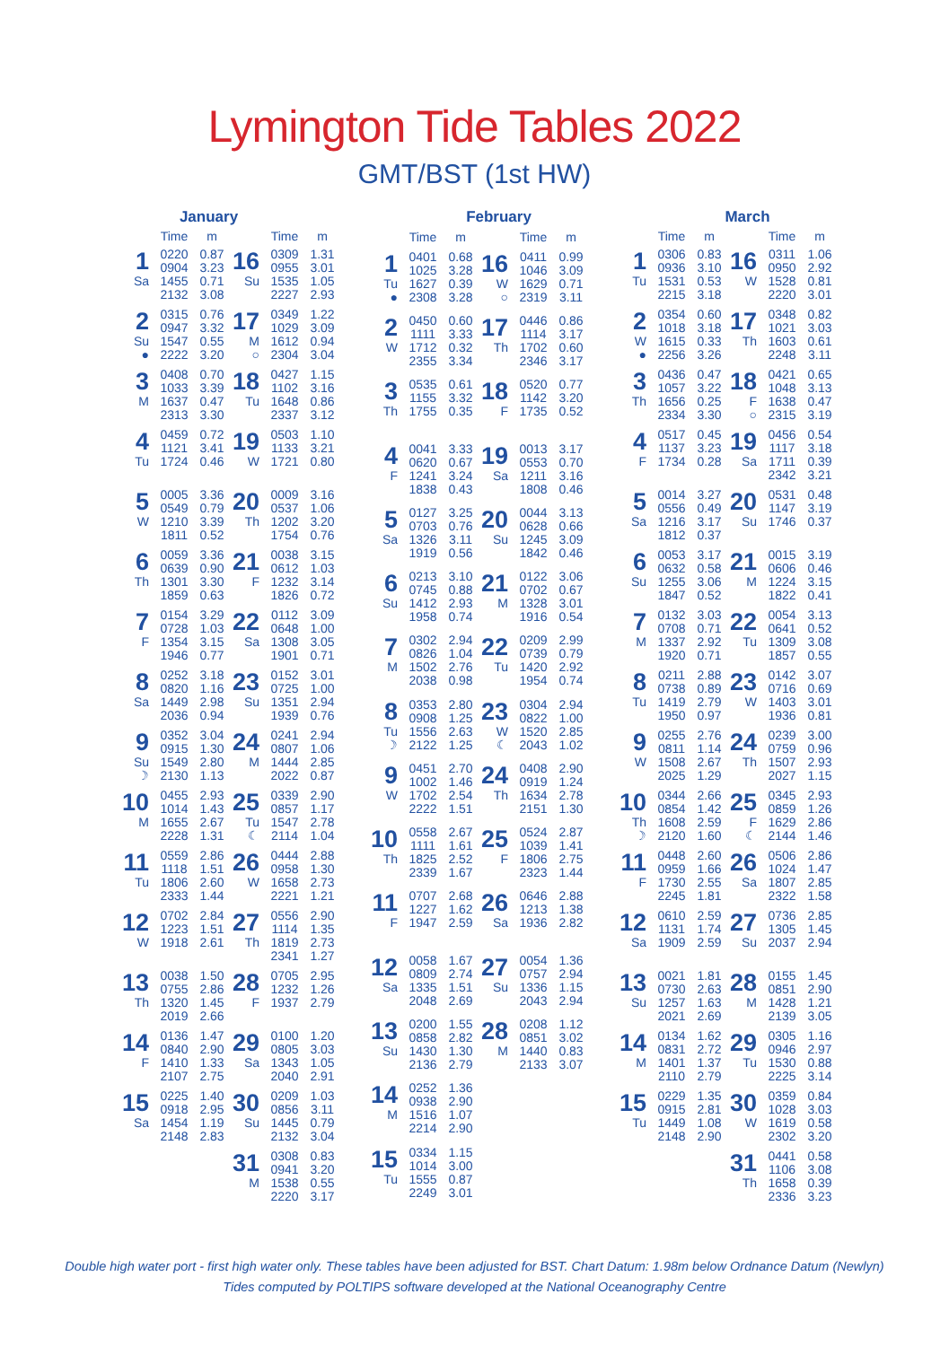Lymington Tide Tables 2022
GMT/BST (1st HW)
| | January | | | | | |
| --- | --- | --- | --- | --- | --- | --- |
| | Time | m | | Time | m | |
| 1 Sa | 0220 0904 1455 2132 | 0.87 3.23 0.71 3.08 | 16 Su | 0309 0955 1535 2227 | 1.31 3.01 1.05 2.93 | |
| 2 Su ● | 0315 0947 1547 2222 | 0.76 3.32 0.55 3.20 | 17 M ○ | 0349 1029 1612 2304 | 1.22 3.09 0.94 3.04 | |
| 3 M | 0408 1033 1637 2313 | 0.70 3.39 0.47 3.30 | 18 Tu | 0427 1102 1648 2337 | 1.15 3.16 0.86 3.12 | |
| 4 Tu | 0459 1121 1724 | 0.72 3.41 0.46 | 19 W | 0503 1133 1721 | 1.10 3.21 0.80 | |
| 5 W | 0005 0549 1210 1811 | 3.36 0.79 3.39 0.52 | 20 Th | 0009 0537 1202 1754 | 3.16 1.06 3.20 0.76 | |
| 6 Th | 0059 0639 1301 1859 | 3.36 0.90 3.30 0.63 | 21 F | 0038 0612 1232 1826 | 3.15 1.03 3.14 0.72 | |
| 7 F | 0154 0728 1354 1946 | 3.29 1.03 3.15 0.77 | 22 Sa | 0112 0648 1308 1901 | 3.09 1.00 3.05 0.71 | |
| 8 Sa | 0252 0820 1449 2036 | 3.18 1.16 2.98 0.94 | 23 Su | 0152 0725 1351 1939 | 3.01 1.00 2.94 0.76 | |
| 9 Su ☽ | 0352 0915 1549 2130 | 3.04 1.30 2.80 1.13 | 24 M | 0241 0807 1444 2022 | 2.94 1.06 2.85 0.87 | |
| 10 M | 0455 1014 1655 2228 | 2.93 1.43 2.67 1.31 | 25 Tu ☾ | 0339 0857 1547 2114 | 2.90 1.17 2.78 1.04 | |
| 11 Tu | 0559 1118 1806 2333 | 2.86 1.51 2.60 1.44 | 26 W | 0444 0958 1658 2221 | 2.88 1.30 2.73 1.21 | |
| 12 W | 0702 1223 1918 | 2.84 1.51 2.61 | 27 Th | 0556 1114 1819 2341 | 2.90 1.35 2.73 1.27 | |
| 13 Th | 0038 0755 1320 2019 | 1.50 2.86 1.45 2.66 | 28 F | 0705 1232 1937 | 2.95 1.26 2.79 | |
| 14 F | 0136 0840 1410 2107 | 1.47 2.90 1.33 2.75 | 29 Sa | 0100 0805 1343 2040 | 1.20 3.03 1.05 2.91 | |
| 15 Sa | 0225 0918 1454 2148 | 1.40 2.95 1.19 2.83 | 30 Su | 0209 0856 1445 2132 | 1.03 3.11 0.79 3.04 | |
| | | | 31 M | 0308 0941 1538 2220 | 0.83 3.20 0.55 3.17 | |
| | | February | | | |
| --- | --- | --- | --- | --- | --- |
| | Time | m | | Time | m |
| 1 Tu ● | 0401 1025 1627 2308 | 0.68 3.28 0.39 3.28 | 16 W ○ | 0411 1046 1629 2319 | 0.99 3.09 0.71 3.11 |
| 2 W | 0450 1111 1712 2355 | 0.60 3.33 0.32 3.34 | 17 Th | 0446 1114 1702 2346 | 0.86 3.17 0.60 3.17 |
| 3 Th | 0535 1155 1755 | 0.61 3.32 0.35 | 18 F | 0520 1142 1735 | 0.77 3.20 0.52 |
| 4 F | 0041 0620 1241 1838 | 3.33 0.67 3.24 0.43 | 19 Sa | 0013 0553 1211 1808 | 3.17 0.70 3.16 0.46 |
| 5 Sa | 0127 0703 1326 1919 | 3.25 0.76 3.11 0.56 | 20 Su | 0044 0628 1245 1842 | 3.13 0.66 3.09 0.46 |
| 6 Su | 0213 0745 1412 1958 | 3.10 0.88 2.93 0.74 | 21 M | 0122 0702 1328 1916 | 3.06 0.67 3.01 0.54 |
| 7 M | 0302 0826 1502 2038 | 2.94 1.04 2.76 0.98 | 22 Tu | 0209 0739 1420 1954 | 2.99 0.79 2.92 0.74 |
| 8 Tu ☽ | 0353 0908 1556 2122 | 2.80 1.25 2.63 1.25 | 23 W ☾ | 0304 0822 1520 2043 | 2.94 1.00 2.85 1.02 |
| 9 W | 0451 1002 1702 2222 | 2.70 1.46 2.54 1.51 | 24 Th | 0408 0919 1634 2151 | 2.90 1.24 2.78 1.30 |
| 10 Th | 0558 1111 1825 2339 | 2.67 1.61 2.52 1.67 | 25 F | 0524 1039 1806 2323 | 2.87 1.41 2.75 1.44 |
| 11 F | 0707 1227 1947 | 2.68 1.62 2.59 | 26 Sa | 0646 1213 1936 | 2.88 1.38 2.82 |
| 12 Sa | 0058 0809 1335 2048 | 1.67 2.74 1.51 2.69 | 27 Su | 0054 0757 1336 2043 | 1.36 2.94 1.15 2.94 |
| 13 Su | 0200 0858 1430 2136 | 1.55 2.82 1.30 2.79 | 28 M | 0208 0851 1440 2133 | 1.12 3.02 0.83 3.07 |
| 14 M | 0252 0938 1516 2214 | 1.36 2.90 1.07 2.90 | | | |
| 15 Tu | 0334 1014 1555 2249 | 1.15 3.00 0.87 3.01 | | | |
| | | March | | | |
| --- | --- | --- | --- | --- | --- |
| | Time | m | | Time | m |
| 1 Tu | 0306 0936 1531 2215 | 0.83 3.10 0.53 3.18 | 16 W | 0311 0950 1528 2220 | 1.06 2.92 0.81 3.01 |
| 2 W ● | 0354 1018 1615 2256 | 0.60 3.18 0.33 3.26 | 17 Th | 0348 1021 1603 2248 | 0.82 3.03 0.61 3.11 |
| 3 Th | 0436 1057 1656 2334 | 0.47 3.22 0.25 3.30 | 18 F ○ | 0421 1048 1638 2315 | 0.65 3.13 0.47 3.19 |
| 4 F | 0517 1137 1734 | 0.45 3.23 0.28 | 19 Sa | 0456 1117 1711 2342 | 0.54 3.18 0.39 3.21 |
| 5 Sa | 0014 0556 1216 1812 | 3.27 0.49 3.17 0.37 | 20 Su | 0531 1147 1746 | 0.48 3.19 0.37 |
| 6 Su | 0053 0632 1255 1847 | 3.17 0.58 3.06 0.52 | 21 M | 0015 0606 1224 1822 | 3.19 0.46 3.15 0.41 |
| 7 M | 0132 0708 1337 1920 | 3.03 0.71 2.92 0.71 | 22 Tu | 0054 0641 1309 1857 | 3.13 0.52 3.08 0.55 |
| 8 Tu | 0211 0738 1419 1950 | 2.88 0.89 2.79 0.97 | 23 W | 0142 0716 1403 1936 | 3.07 0.69 3.01 0.81 |
| 9 W | 0255 0811 1508 2025 | 2.76 1.14 2.67 1.29 | 24 Th | 0239 0759 1507 2027 | 3.00 0.96 2.93 1.15 |
| 10 Th ☽ | 0344 0854 1608 2120 | 2.66 1.42 2.59 1.60 | 25 F ☾ | 0345 0859 1629 2144 | 2.93 1.26 2.86 1.46 |
| 11 F | 0448 0959 1730 2245 | 2.60 1.66 2.55 1.81 | 26 Sa | 0506 1024 1807 2322 | 2.86 1.47 2.85 1.58 |
| 12 Sa | 0610 1131 1909 | 2.59 1.74 2.59 | 27 Su | 0736 1305 2037 | 2.85 1.45 2.94 |
| 13 Su | 0021 0730 1257 2021 | 1.81 2.63 1.63 2.69 | 28 M | 0155 0851 1428 2139 | 1.45 2.90 1.21 3.05 |
| 14 M | 0134 0831 1401 2110 | 1.62 2.72 1.37 2.79 | 29 Tu | 0305 0946 1530 2225 | 1.16 2.97 0.88 3.14 |
| 15 Tu | 0229 0915 1449 2148 | 1.35 2.81 1.08 2.90 | 30 W | 0359 1028 1619 2302 | 0.84 3.03 0.58 3.20 |
| | | | 31 Th | 0441 1106 1658 2336 | 0.58 3.08 0.39 3.23 |
Double high water port - first high water only. These tables have been adjusted for BST. Chart Datum: 1.98m below Ordnance Datum (Newlyn)
Tides computed by POLTIPS software developed at the National Oceanography Centre